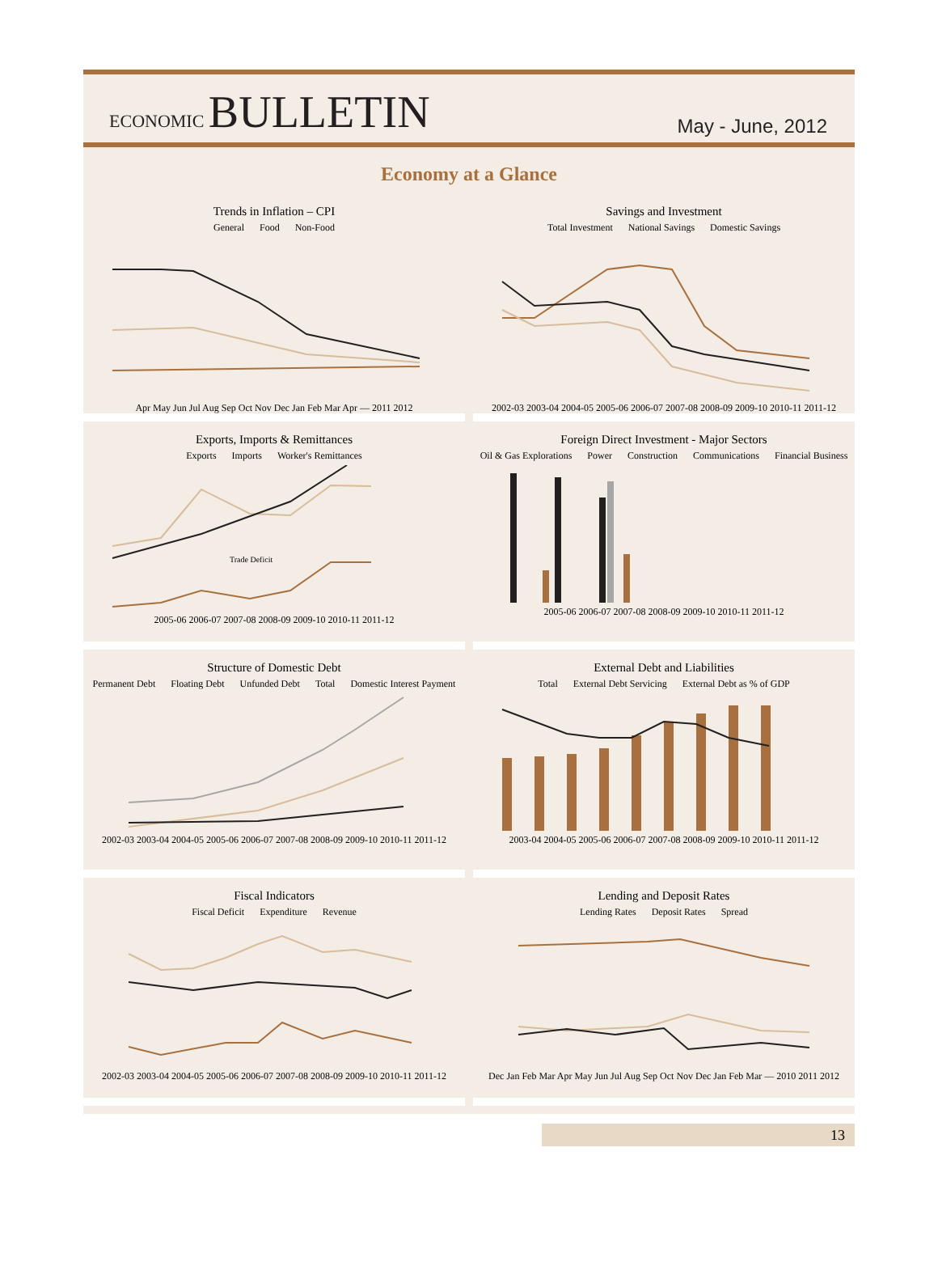ECONOMIC BULLETIN
May - June, 2012
Economy at a Glance
Trends in Inflation – CPI
General Food Non-Food
Apr May Jun Jul Aug Sep Oct Nov Dec Jan Feb Mar Apr — 2011 2012
Savings and Investment
Total Investment National Savings Domestic Savings
2002-03 2003-04 2004-05 2005-06 2006-07 2007-08 2008-09 2009-10 2010-11 2011-12
Exports, Imports & Remittances
Exports Imports Worker's Remittances
Trade Deficit
2005-06 2006-07 2007-08 2008-09 2009-10 2010-11 2011-12
Foreign Direct Investment - Major Sectors
Oil & Gas Explorations Power Construction Communications Financial Business
2005-06 2006-07 2007-08 2008-09 2009-10 2010-11 2011-12
Structure of Domestic Debt
Permanent Debt Floating Debt Unfunded Debt Total Domestic Interest Payment
2002-03 2003-04 2004-05 2005-06 2006-07 2007-08 2008-09 2009-10 2010-11 2011-12
External Debt and Liabilities
Total External Debt Servicing External Debt as % of GDP
2003-04 2004-05 2005-06 2006-07 2007-08 2008-09 2009-10 2010-11 2011-12
Fiscal Indicators
Fiscal Deficit Expenditure Revenue
2002-03 2003-04 2004-05 2005-06 2006-07 2007-08 2008-09 2009-10 2010-11 2011-12
Lending and Deposit Rates
Lending Rates Deposit Rates Spread
Dec Jan Feb Mar Apr May Jun Jul Aug Sep Oct Nov Dec Jan Feb Mar — 2010 2011 2012
13